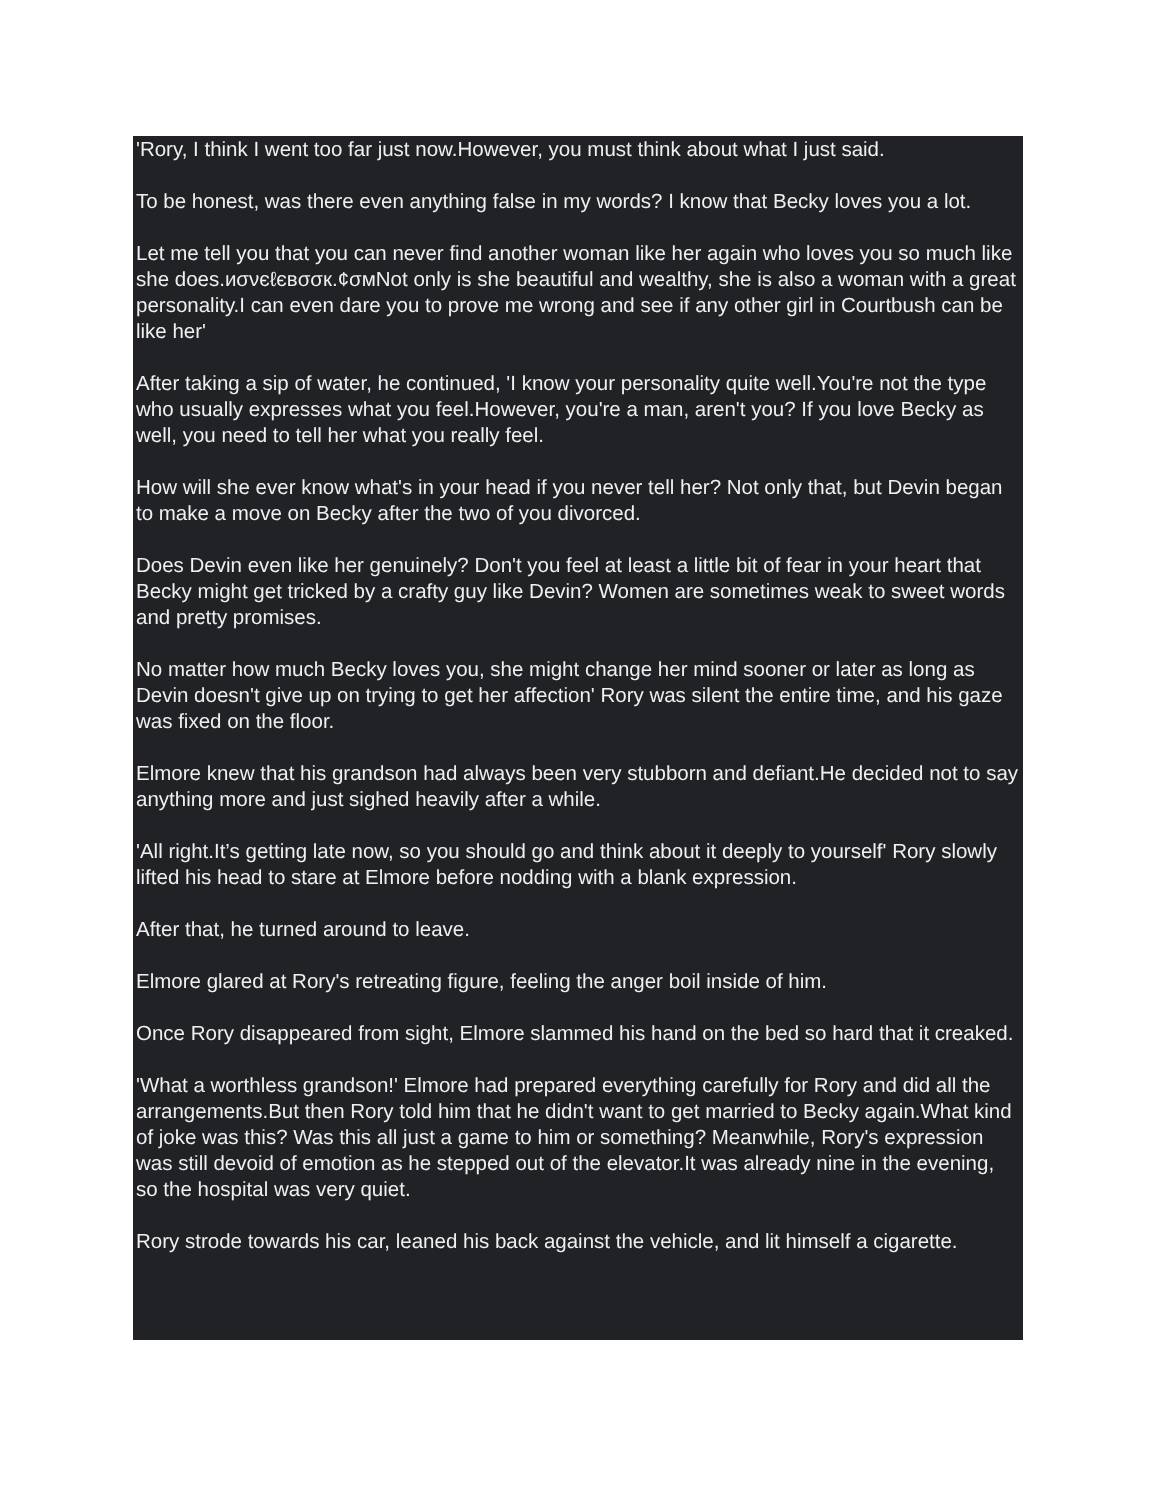'Rory, I think I went too far just now.However, you must think about what I just said.
To be honest, was there even anything false in my words? I know that Becky loves you a lot.
Let me tell you that you can never find another woman like her again who loves you so much like she does.иσνєℓєвσσк.¢σмNot only is she beautiful and wealthy, she is also a woman with a great personality.I can even dare you to prove me wrong and see if any other girl in Courtbush can be like her'
After taking a sip of water, he continued, 'I know your personality quite well.You're not the type who usually expresses what you feel.However, you're a man, aren't you? If you love Becky as well, you need to tell her what you really feel.
How will she ever know what's in your head if you never tell her? Not only that, but Devin began to make a move on Becky after the two of you divorced.
Does Devin even like her genuinely? Don't you feel at least a little bit of fear in your heart that Becky might get tricked by a crafty guy like Devin? Women are sometimes weak to sweet words and pretty promises.
No matter how much Becky loves you, she might change her mind sooner or later as long as Devin doesn't give up on trying to get her affection' Rory was silent the entire time, and his gaze was fixed on the floor.
Elmore knew that his grandson had always been very stubborn and defiant.He decided not to say anything more and just sighed heavily after a while.
'All right.It’s getting late now, so you should go and think about it deeply to yourself' Rory slowly lifted his head to stare at Elmore before nodding with a blank expression.
After that, he turned around to leave.
Elmore glared at Rory's retreating figure, feeling the anger boil inside of him.
Once Rory disappeared from sight, Elmore slammed his hand on the bed so hard that it creaked.
'What a worthless grandson!' Elmore had prepared everything carefully for Rory and did all the arrangements.But then Rory told him that he didn't want to get married to Becky again.What kind of joke was this? Was this all just a game to him or something? Meanwhile, Rory's expression was still devoid of emotion as he stepped out of the elevator.It was already nine in the evening, so the hospital was very quiet.
Rory strode towards his car, leaned his back against the vehicle, and lit himself a cigarette.